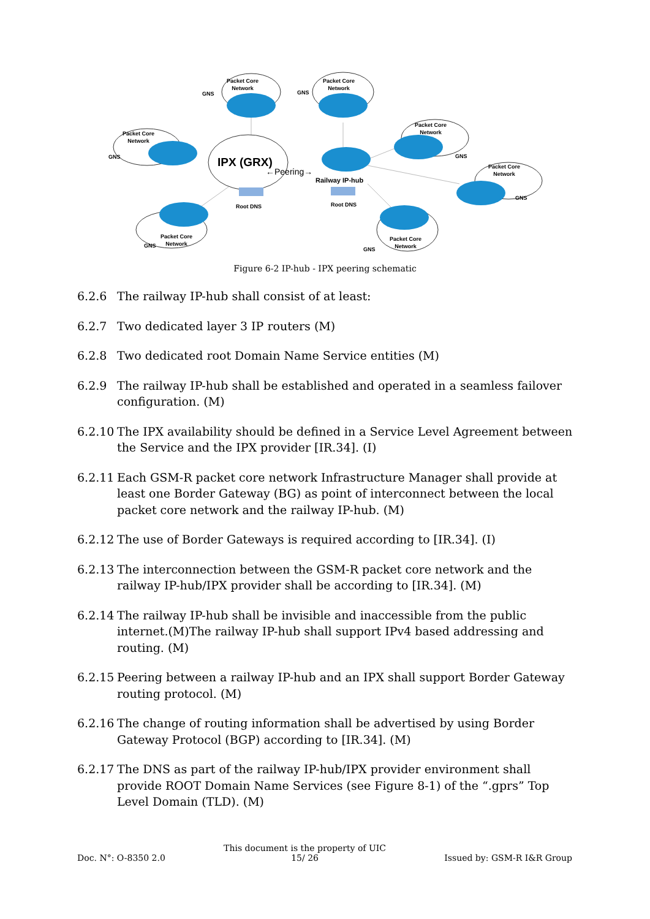Packet Core
Network
Packet Core
Network
Packet Core
Network
Packet Core
Network
Packet Core
Network
Packet Core
Network
Packet Core
Network
GNS GNS
GNS GNS
GNS
GNS
GNS
IPX (GRX)
←Peering→
Railway IP-hub
Root DNS Root DNS
Figure 6-2 IP-hub - IPX peering schematic
6.2.6 The railway IP-hub shall consist of at least:
6.2.7 Two dedicated layer 3 IP routers (M)
6.2.8 Two dedicated root Domain Name Service entities (M)
6.2.9 The railway IP-hub shall be established and operated in a seamless failover configuration. (M)
6.2.10 The IPX availability should be defined in a Service Level Agreement between the Service and the IPX provider [IR.34]. (I)
6.2.11 Each GSM-R packet core network Infrastructure Manager shall provide at least one Border Gateway (BG) as point of interconnect between the local packet core network and the railway IP-hub. (M)
6.2.12 The use of Border Gateways is required according to [IR.34]. (I)
6.2.13 The interconnection between the GSM-R packet core network and the railway IP-hub/IPX provider shall be according to [IR.34]. (M)
6.2.14 The railway IP-hub shall be invisible and inaccessible from the public internet.(M)The railway IP-hub shall support IPv4 based addressing and routing. (M)
6.2.15 Peering between a railway IP-hub and an IPX shall support Border Gateway routing protocol. (M)
6.2.16 The change of routing information shall be advertised by using Border Gateway Protocol (BGP) according to [IR.34]. (M)
6.2.17 The DNS as part of the railway IP-hub/IPX provider environment shall provide ROOT Domain Name Services (see Figure 8-1) of the “.gprs” Top Level Domain (TLD). (M)
Doc. N°: O-8350 2.0 This document is the property of UIC
15/ 26 Issued by: GSM-R I&R Group